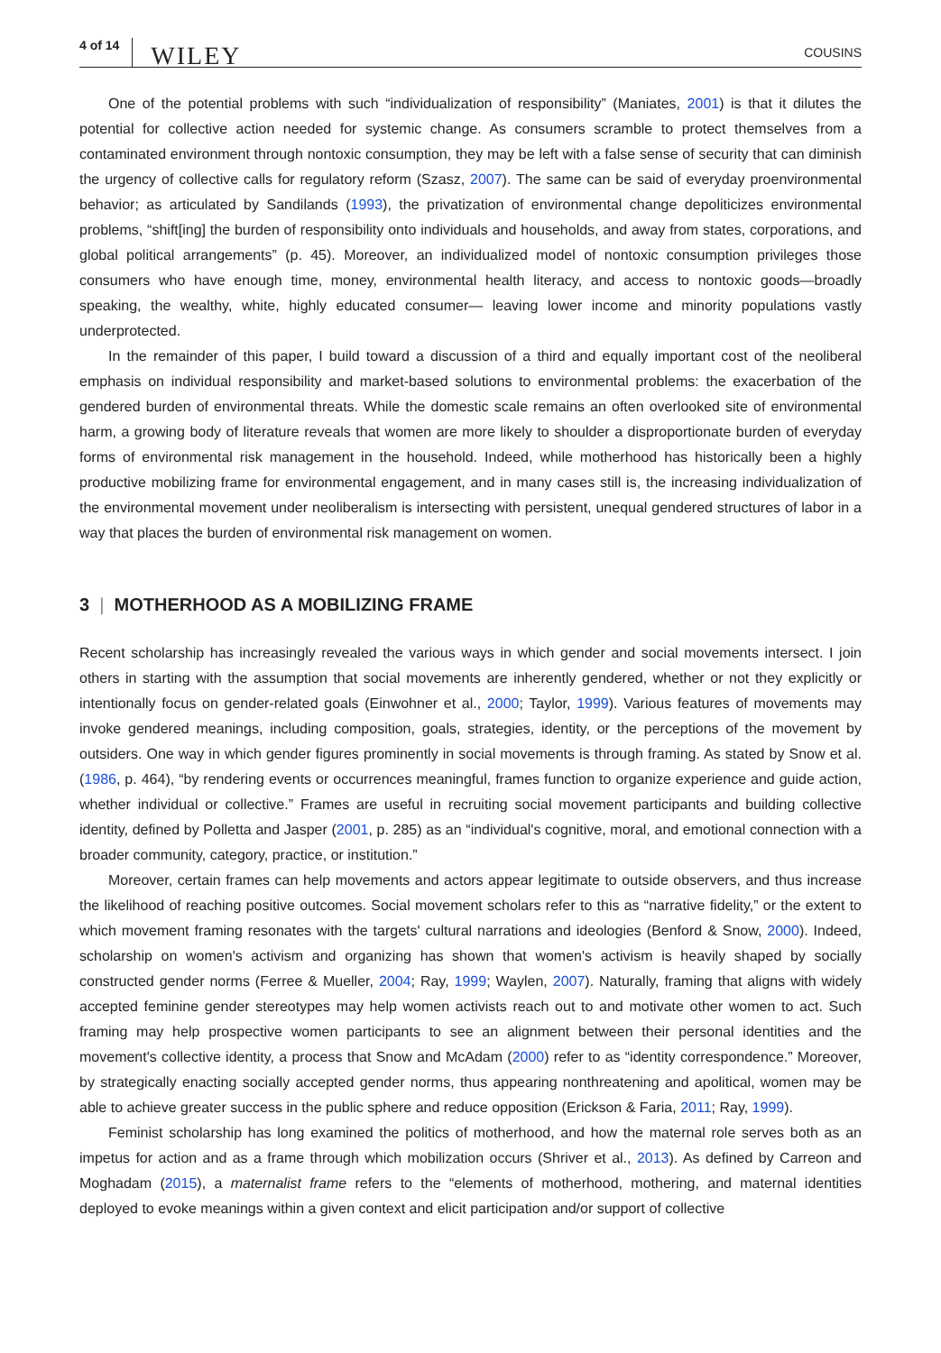4 of 14 WILEY COUSINS
One of the potential problems with such “individualization of responsibility” (Maniates, 2001) is that it dilutes the potential for collective action needed for systemic change. As consumers scramble to protect themselves from a contaminated environment through nontoxic consumption, they may be left with a false sense of security that can diminish the urgency of collective calls for regulatory reform (Szasz, 2007). The same can be said of everyday proenvironmental behavior; as articulated by Sandilands (1993), the privatization of environmental change depoliticizes environmental problems, “shift[ing] the burden of responsibility onto individuals and households, and away from states, corporations, and global political arrangements” (p. 45). Moreover, an individualized model of nontoxic consumption privileges those consumers who have enough time, money, environmental health literacy, and access to nontoxic goods—broadly speaking, the wealthy, white, highly educated consumer— leaving lower income and minority populations vastly underprotected.
In the remainder of this paper, I build toward a discussion of a third and equally important cost of the neoliberal emphasis on individual responsibility and market-based solutions to environmental problems: the exacerbation of the gendered burden of environmental threats. While the domestic scale remains an often overlooked site of environmental harm, a growing body of literature reveals that women are more likely to shoulder a disproportionate burden of everyday forms of environmental risk management in the household. Indeed, while motherhood has historically been a highly productive mobilizing frame for environmental engagement, and in many cases still is, the increasing individualization of the environmental movement under neoliberalism is intersecting with persistent, unequal gendered structures of labor in a way that places the burden of environmental risk management on women.
3 | MOTHERHOOD AS A MOBILIZING FRAME
Recent scholarship has increasingly revealed the various ways in which gender and social movements intersect. I join others in starting with the assumption that social movements are inherently gendered, whether or not they explicitly or intentionally focus on gender-related goals (Einwohner et al., 2000; Taylor, 1999). Various features of movements may invoke gendered meanings, including composition, goals, strategies, identity, or the perceptions of the movement by outsiders. One way in which gender figures prominently in social movements is through framing. As stated by Snow et al. (1986, p. 464), “by rendering events or occurrences meaningful, frames function to organize experience and guide action, whether individual or collective.” Frames are useful in recruiting social movement participants and building collective identity, defined by Polletta and Jasper (2001, p. 285) as an “individual's cognitive, moral, and emotional connection with a broader community, category, practice, or institution.”
Moreover, certain frames can help movements and actors appear legitimate to outside observers, and thus increase the likelihood of reaching positive outcomes. Social movement scholars refer to this as “narrative fidelity,” or the extent to which movement framing resonates with the targets' cultural narrations and ideologies (Benford & Snow, 2000). Indeed, scholarship on women's activism and organizing has shown that women's activism is heavily shaped by socially constructed gender norms (Ferree & Mueller, 2004; Ray, 1999; Waylen, 2007). Naturally, framing that aligns with widely accepted feminine gender stereotypes may help women activists reach out to and motivate other women to act. Such framing may help prospective women participants to see an alignment between their personal identities and the movement's collective identity, a process that Snow and McAdam (2000) refer to as “identity correspondence.” Moreover, by strategically enacting socially accepted gender norms, thus appearing nonthreatening and apolitical, women may be able to achieve greater success in the public sphere and reduce opposition (Erickson & Faria, 2011; Ray, 1999).
Feminist scholarship has long examined the politics of motherhood, and how the maternal role serves both as an impetus for action and as a frame through which mobilization occurs (Shriver et al., 2013). As defined by Carreon and Moghadam (2015), a maternalist frame refers to the “elements of motherhood, mothering, and maternal identities deployed to evoke meanings within a given context and elicit participation and/or support of collective